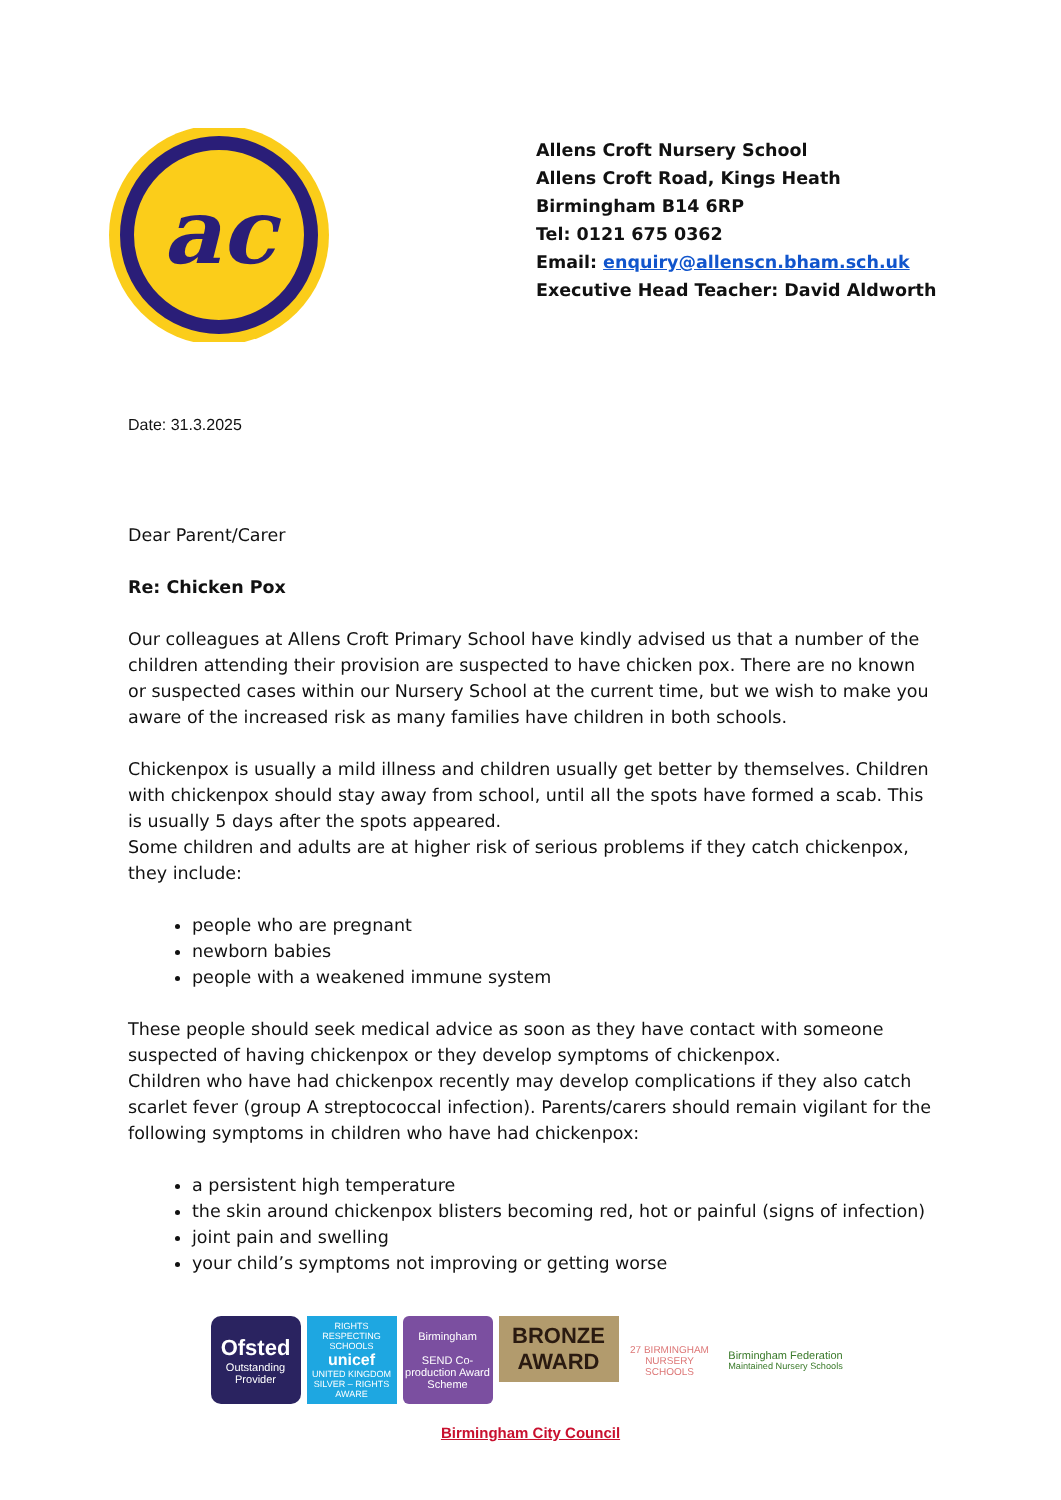ac
Allens Croft Nursery School
Allens Croft Road, Kings Heath
Birmingham B14 6RP
Tel: 0121 675 0362
Email: enquiry@allenscn.bham.sch.uk
Executive Head Teacher: David Aldworth
Date: 31.3.2025
Dear Parent/Carer
Re: Chicken Pox
Our colleagues at Allens Croft Primary School have kindly advised us that a number of the children attending their provision are suspected to have chicken pox. There are no known or suspected cases within our Nursery School at the current time, but we wish to make you aware of the increased risk as many families have children in both schools.
Chickenpox is usually a mild illness and children usually get better by themselves. Children with chickenpox should stay away from school, until all the spots have formed a scab. This is usually 5 days after the spots appeared.
Some children and adults are at higher risk of serious problems if they catch chickenpox, they include:
people who are pregnant
newborn babies
people with a weakened immune system
These people should seek medical advice as soon as they have contact with someone suspected of having chickenpox or they develop symptoms of chickenpox.
Children who have had chickenpox recently may develop complications if they also catch scarlet fever (group A streptococcal infection). Parents/carers should remain vigilant for the following symptoms in children who have had chickenpox:
a persistent high temperature
the skin around chickenpox blisters becoming red, hot or painful (signs of infection)
joint pain and swelling
your child’s symptoms not improving or getting worse
Ofsted
Outstanding Provider
RIGHTS RESPECTING SCHOOLS
unicef
UNITED KINGDOM
SILVER – RIGHTS AWARE
Birmingham
SEND Co-production Award Scheme
BRONZE AWARD
27 BIRMINGHAM NURSERY SCHOOLS
Birmingham Federation
Maintained Nursery Schools
Birmingham City Council